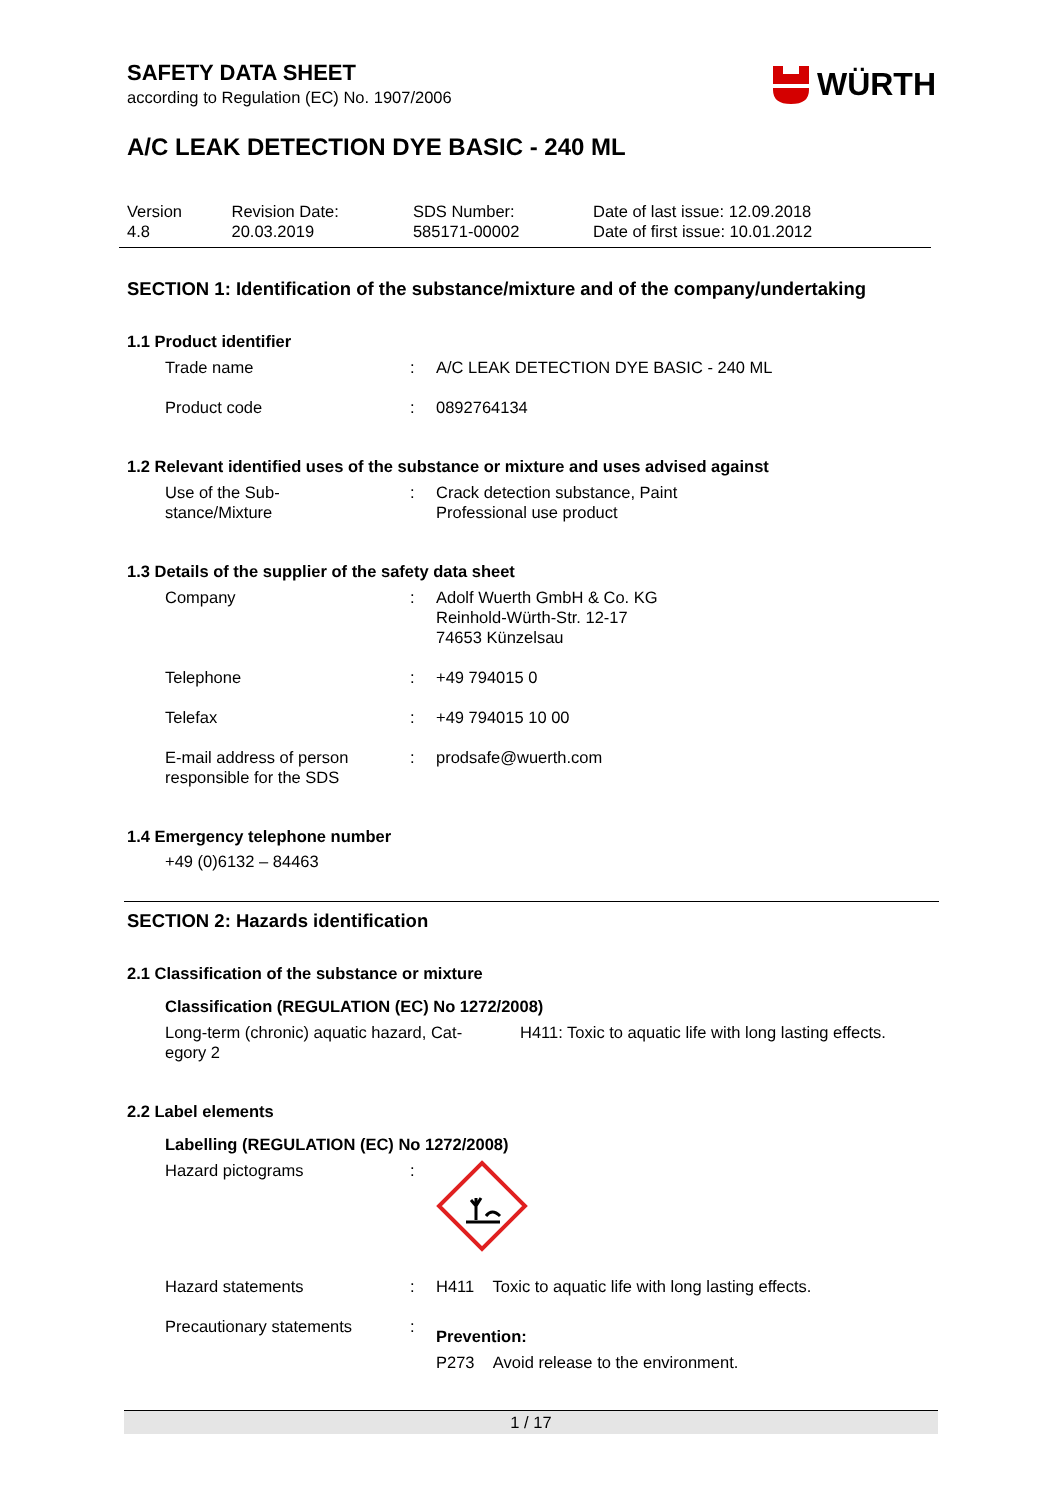SAFETY DATA SHEET
according to Regulation (EC) No. 1907/2006
WÜRTH
A/C LEAK DETECTION DYE BASIC - 240 ML
| Version 4.8 | Revision Date: 20.03.2019 | SDS Number: 585171-00002 | Date of last issue: 12.09.2018 Date of first issue: 10.01.2012 |
SECTION 1: Identification of the substance/mixture and of the company/undertaking
1.1 Product identifier
| Trade name | : | A/C LEAK DETECTION DYE BASIC - 240 ML |
| Product code | : | 0892764134 |
1.2 Relevant identified uses of the substance or mixture and uses advised against
| Use of the Sub- stance/Mixture | : | Crack detection substance, Paint Professional use product |
1.3 Details of the supplier of the safety data sheet
| Company | : | Adolf Wuerth GmbH & Co. KG Reinhold-Würth-Str. 12-17 74653 Künzelsau |
| Telephone | : | +49 794015 0 |
| Telefax | : | +49 794015 10 00 |
| E-mail address of person responsible for the SDS | : | prodsafe@wuerth.com |
1.4 Emergency telephone number
+49 (0)6132 – 84463
SECTION 2: Hazards identification
2.1 Classification of the substance or mixture
Classification (REGULATION (EC) No 1272/2008)
| Long-term (chronic) aquatic hazard, Cat- egory 2 | H411: Toxic to aquatic life with long lasting effects. |
2.2 Label elements
Labelling (REGULATION (EC) No 1272/2008)
| Hazard pictograms | : | |
| Hazard statements | : | H411 Toxic to aquatic life with long lasting effects. |
| Precautionary statements | : | Prevention: P273 Avoid release to the environment. |
1 / 17